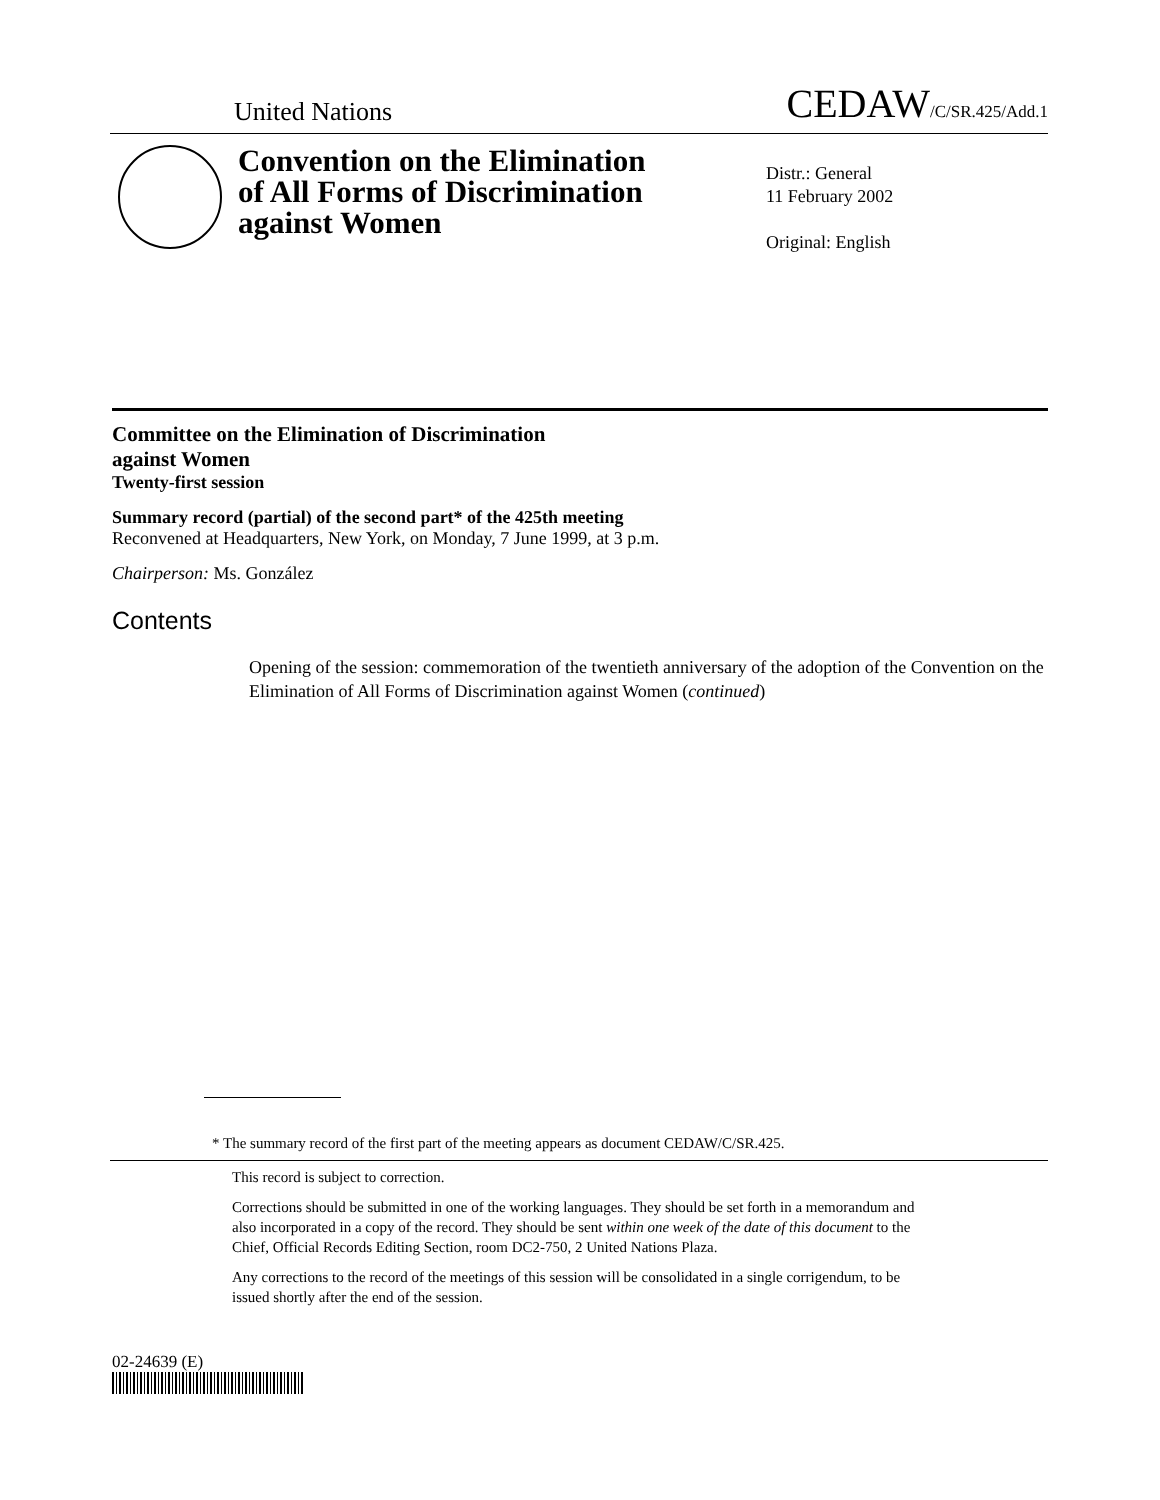United Nations CEDAW/C/SR.425/Add.1
Convention on the Elimination of All Forms of Discrimination against Women
Distr.: General
11 February 2002
Original: English
Committee on the Elimination of Discrimination
against Women
Twenty-first session
Summary record (partial) of the second part* of the 425th meeting
Reconvened at Headquarters, New York, on Monday, 7 June 1999, at 3 p.m.
Chairperson: Ms. González
Contents
Opening of the session: commemoration of the twentieth anniversary of the adoption of the Convention on the Elimination of All Forms of Discrimination against Women (continued)
* The summary record of the first part of the meeting appears as document CEDAW/C/SR.425.
This record is subject to correction.
Corrections should be submitted in one of the working languages. They should be set forth in a memorandum and also incorporated in a copy of the record. They should be sent within one week of the date of this document to the Chief, Official Records Editing Section, room DC2-750, 2 United Nations Plaza.
Any corrections to the record of the meetings of this session will be consolidated in a single corrigendum, to be issued shortly after the end of the session.
02-24639 (E)